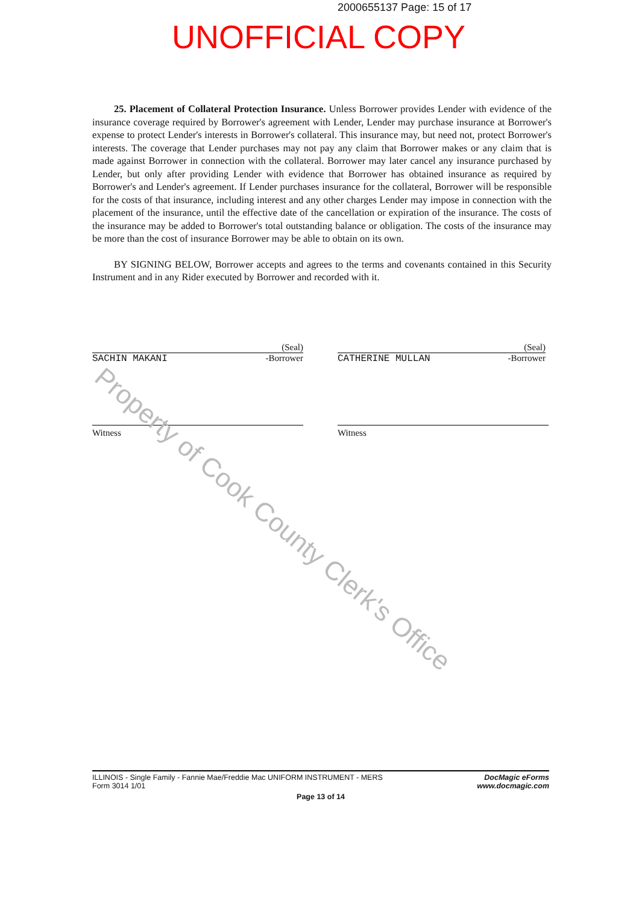2000655137 Page: 15 of 17
UNOFFICIAL COPY
25. Placement of Collateral Protection Insurance. Unless Borrower provides Lender with evidence of the insurance coverage required by Borrower's agreement with Lender, Lender may purchase insurance at Borrower's expense to protect Lender's interests in Borrower's collateral. This insurance may, but need not, protect Borrower's interests. The coverage that Lender purchases may not pay any claim that Borrower makes or any claim that is made against Borrower in connection with the collateral. Borrower may later cancel any insurance purchased by Lender, but only after providing Lender with evidence that Borrower has obtained insurance as required by Borrower's and Lender's agreement. If Lender purchases insurance for the collateral, Borrower will be responsible for the costs of that insurance, including interest and any other charges Lender may impose in connection with the placement of the insurance, until the effective date of the cancellation or expiration of the insurance. The costs of the insurance may be added to Borrower's total outstanding balance or obligation. The costs of the insurance may be more than the cost of insurance Borrower may be able to obtain on its own.
BY SIGNING BELOW, Borrower accepts and agrees to the terms and covenants contained in this Security Instrument and in any Rider executed by Borrower and recorded with it.
(Seal) SACHIN MAKANI -Borrower (Seal) CATHERINE MULLAN -Borrower
Witness Witness
Property of Cook County Clerk's Office
DocMagic eForms
www.docmagic.com
ILLINOIS - Single Family - Fannie Mae/Freddie Mac UNIFORM INSTRUMENT - MERS
Form 3014 1/01
Page 13 of 14